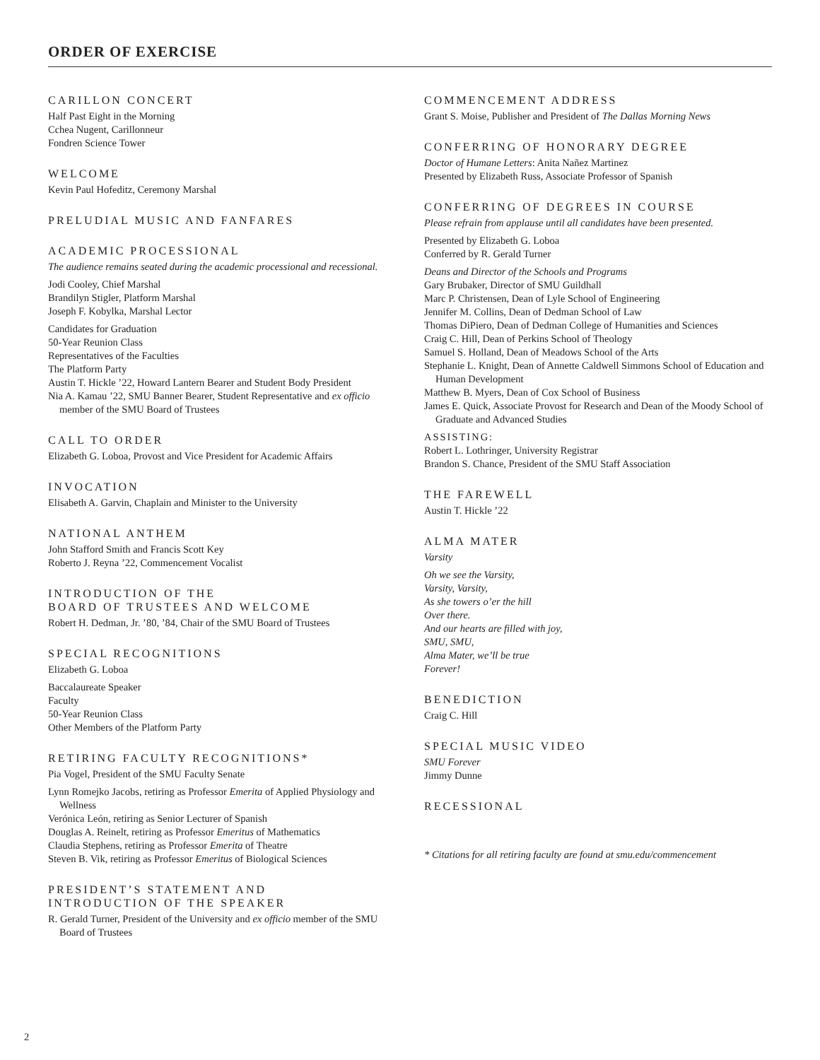ORDER OF EXERCISE
CARILLON CONCERT
Half Past Eight in the Morning
Cchea Nugent, Carillonneur
Fondren Science Tower
WELCOME
Kevin Paul Hofeditz, Ceremony Marshal
PRELUDIAL MUSIC AND FANFARES
ACADEMIC PROCESSIONAL
The audience remains seated during the academic processional and recessional.
Jodi Cooley, Chief Marshal
Brandilyn Stigler, Platform Marshal
Joseph F. Kobylka, Marshal Lector
Candidates for Graduation
50-Year Reunion Class
Representatives of the Faculties
The Platform Party
Austin T. Hickle ’22, Howard Lantern Bearer and Student Body President
Nia A. Kamau ’22, SMU Banner Bearer, Student Representative and ex officio member of the SMU Board of Trustees
CALL TO ORDER
Elizabeth G. Loboa, Provost and Vice President for Academic Affairs
INVOCATION
Elisabeth A. Garvin, Chaplain and Minister to the University
NATIONAL ANTHEM
John Stafford Smith and Francis Scott Key
Roberto J. Reyna ’22, Commencement Vocalist
INTRODUCTION OF THE
BOARD OF TRUSTEES AND WELCOME
Robert H. Dedman, Jr. ’80, ’84, Chair of the SMU Board of Trustees
SPECIAL RECOGNITIONS
Elizabeth G. Loboa
Baccalaureate Speaker
Faculty
50-Year Reunion Class
Other Members of the Platform Party
RETIRING FACULTY RECOGNITIONS*
Pia Vogel, President of the SMU Faculty Senate
Lynn Romejko Jacobs, retiring as Professor Emerita of Applied Physiology and Wellness
Verónica León, retiring as Senior Lecturer of Spanish
Douglas A. Reinelt, retiring as Professor Emeritus of Mathematics
Claudia Stephens, retiring as Professor Emerita of Theatre
Steven B. Vik, retiring as Professor Emeritus of Biological Sciences
PRESIDENT’S STATEMENT AND
INTRODUCTION OF THE SPEAKER
R. Gerald Turner, President of the University and ex officio member of the SMU Board of Trustees
COMMENCEMENT ADDRESS
Grant S. Moise, Publisher and President of The Dallas Morning News
CONFERRING OF HONORARY DEGREE
Doctor of Humane Letters: Anita Nañez Martinez
Presented by Elizabeth Russ, Associate Professor of Spanish
CONFERRING OF DEGREES IN COURSE
Please refrain from applause until all candidates have been presented.
Presented by Elizabeth G. Loboa
Conferred by R. Gerald Turner
Deans and Director of the Schools and Programs
Gary Brubaker, Director of SMU Guildhall
Marc P. Christensen, Dean of Lyle School of Engineering
Jennifer M. Collins, Dean of Dedman School of Law
Thomas DiPiero, Dean of Dedman College of Humanities and Sciences
Craig C. Hill, Dean of Perkins School of Theology
Samuel S. Holland, Dean of Meadows School of the Arts
Stephanie L. Knight, Dean of Annette Caldwell Simmons School of Education and Human Development
Matthew B. Myers, Dean of Cox School of Business
James E. Quick, Associate Provost for Research and Dean of the Moody School of Graduate and Advanced Studies
ASSISTING:
Robert L. Lothringer, University Registrar
Brandon S. Chance, President of the SMU Staff Association
THE FAREWELL
Austin T. Hickle ’22
ALMA MATER
Varsity
Oh we see the Varsity,
Varsity, Varsity,
As she towers o’er the hill
Over there.
And our hearts are filled with joy,
SMU, SMU,
Alma Mater, we’ll be true
Forever!
BENEDICTION
Craig C. Hill
SPECIAL MUSIC VIDEO
SMU Forever
Jimmy Dunne
RECESSIONAL
* Citations for all retiring faculty are found at smu.edu/commencement
2